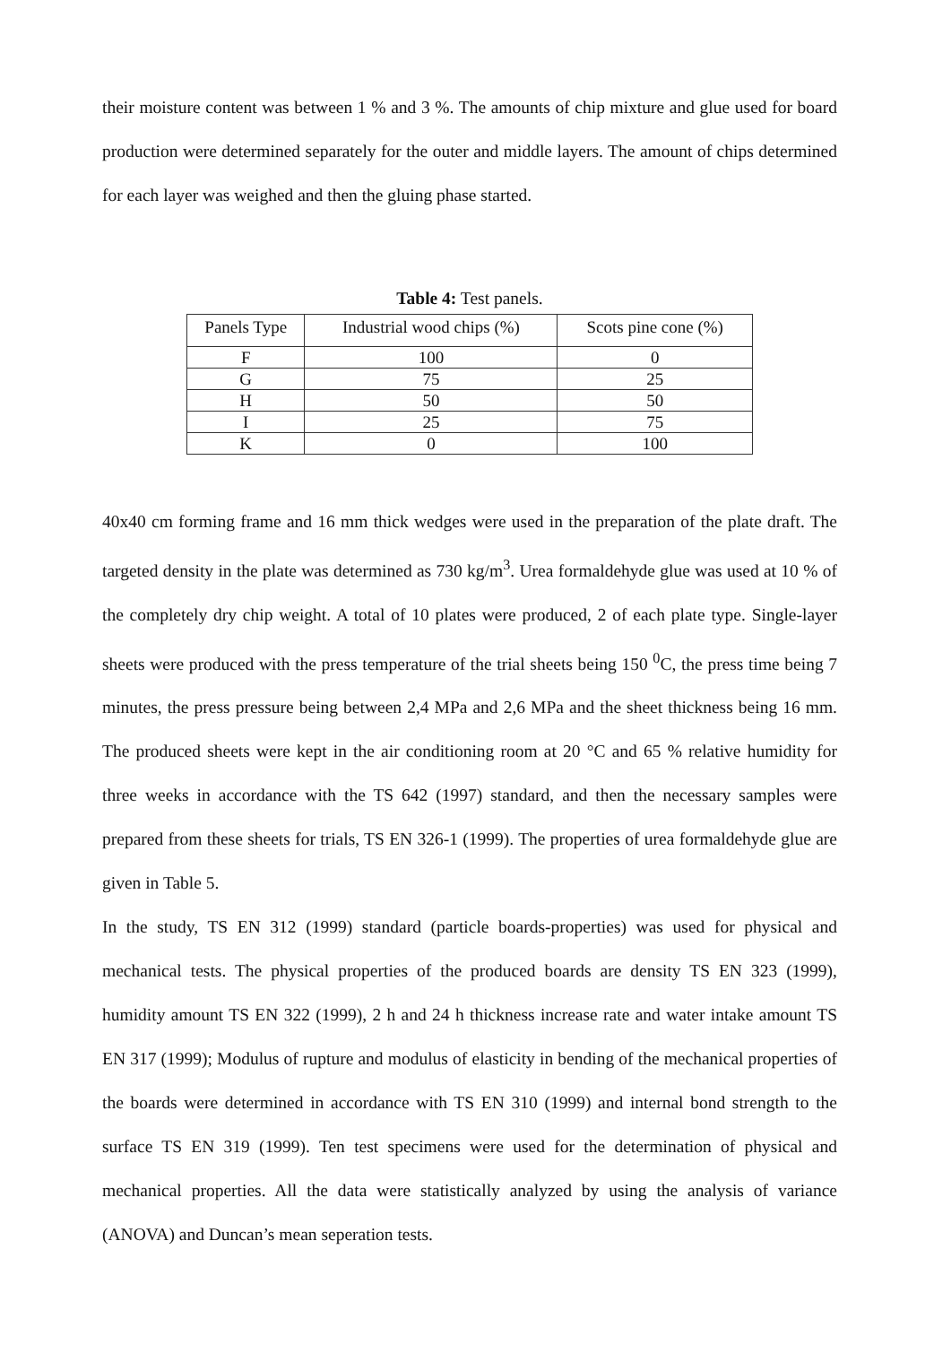their moisture content was between 1 % and 3 %. The amounts of chip mixture and glue used for board production were determined separately for the outer and middle layers. The amount of chips determined for each layer was weighed and then the gluing phase started.
Table 4: Test panels.
| Panels Type | Industrial wood chips (%) | Scots pine cone (%) |
| --- | --- | --- |
| F | 100 | 0 |
| G | 75 | 25 |
| H | 50 | 50 |
| I | 25 | 75 |
| K | 0 | 100 |
40x40 cm forming frame and 16 mm thick wedges were used in the preparation of the plate draft. The targeted density in the plate was determined as 730 kg/m<sup>3</sup>. Urea formaldehyde glue was used at 10 % of the completely dry chip weight. A total of 10 plates were produced, 2 of each plate type. Single-layer sheets were produced with the press temperature of the trial sheets being 150 <sup>0</sup>C, the press time being 7 minutes, the press pressure being between 2,4 MPa and 2,6 MPa and the sheet thickness being 16 mm. The produced sheets were kept in the air conditioning room at 20 °C and 65 % relative humidity for three weeks in accordance with the TS 642 (1997) standard, and then the necessary samples were prepared from these sheets for trials, TS EN 326-1 (1999). The properties of urea formaldehyde glue are given in Table 5.
In the study, TS EN 312 (1999) standard (particle boards-properties) was used for physical and mechanical tests. The physical properties of the produced boards are density TS EN 323 (1999), humidity amount TS EN 322 (1999), 2 h and 24 h thickness increase rate and water intake amount TS EN 317 (1999); Modulus of rupture and modulus of elasticity in bending of the mechanical properties of the boards were determined in accordance with TS EN 310 (1999) and internal bond strength to the surface TS EN 319 (1999). Ten test specimens were used for the determination of physical and mechanical properties. All the data were statistically analyzed by using the analysis of variance (ANOVA) and Duncan’s mean seperation tests.